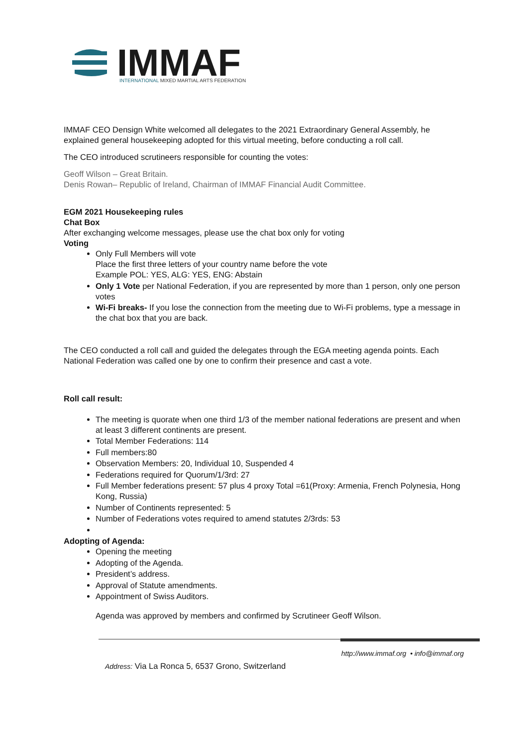IMMAF
INTERNATIONAL MIXED MARTIAL ARTS FEDERATION
IMMAF CEO Densign White welcomed all delegates to the 2021 Extraordinary General Assembly, he explained general housekeeping adopted for this virtual meeting, before conducting a roll call.
The CEO introduced scrutineers responsible for counting the votes:
Geoff Wilson – Great Britain.
Denis Rowan– Republic of Ireland, Chairman of IMMAF Financial Audit Committee.
EGM 2021 Housekeeping rules
Chat Box
After exchanging welcome messages, please use the chat box only for voting
Voting
Only Full Members will vote
Place the first three letters of your country name before the vote
Example POL: YES, ALG: YES, ENG: Abstain
Only 1 Vote per National Federation, if you are represented by more than 1 person, only one person votes
Wi-Fi breaks- If you lose the connection from the meeting due to Wi-Fi problems, type a message in the chat box that you are back.
The CEO conducted a roll call and guided the delegates through the EGA meeting agenda points. Each National Federation was called one by one to confirm their presence and cast a vote.
Roll call result:
The meeting is quorate when one third 1/3 of the member national federations are present and when at least 3 different continents are present.
Total Member Federations: 114
Full members:80
Observation Members: 20, Individual 10, Suspended 4
Federations required for Quorum/1/3rd: 27
Full Member federations present: 57 plus 4 proxy Total =61(Proxy: Armenia, French Polynesia, Hong Kong, Russia)
Number of Continents represented: 5
Number of Federations votes required to amend statutes 2/3rds: 53
Adopting of Agenda:
Opening the meeting
Adopting of the Agenda.
President’s address.
Approval of Statute amendments.
Appointment of Swiss Auditors.
Agenda was approved by members and confirmed by Scrutineer Geoff Wilson.
http://www.immaf.org • info@immaf.org
Address: Via La Ronca 5, 6537 Grono, Switzerland